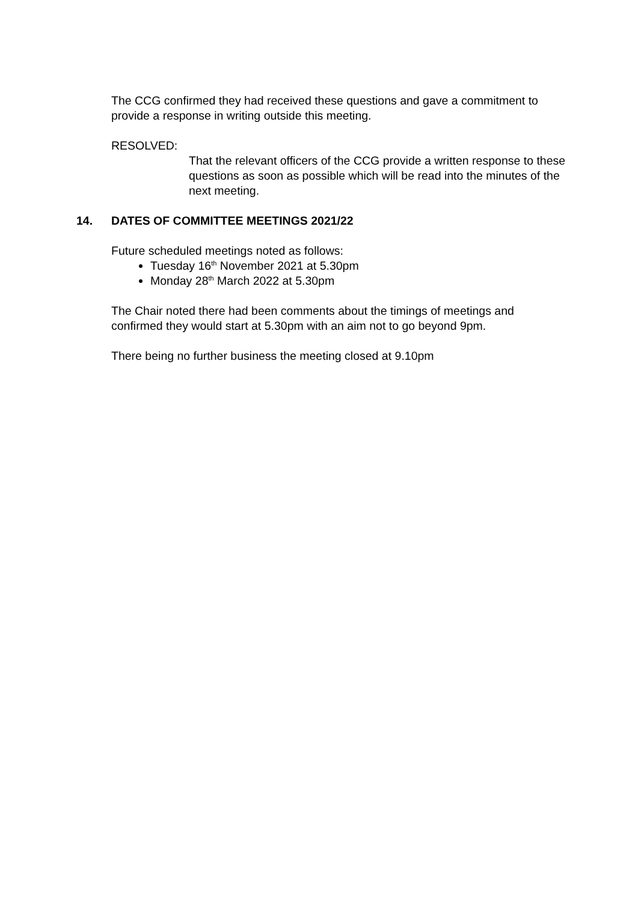The CCG confirmed they had received these questions and gave a commitment to provide a response in writing outside this meeting.
RESOLVED:
That the relevant officers of the CCG provide a written response to these questions as soon as possible which will be read into the minutes of the next meeting.
14. DATES OF COMMITTEE MEETINGS 2021/22
Future scheduled meetings noted as follows:
Tuesday 16<sup>th</sup> November 2021 at 5.30pm
Monday 28<sup>th</sup> March 2022 at 5.30pm
The Chair noted there had been comments about the timings of meetings and confirmed they would start at 5.30pm with an aim not to go beyond 9pm.
There being no further business the meeting closed at 9.10pm